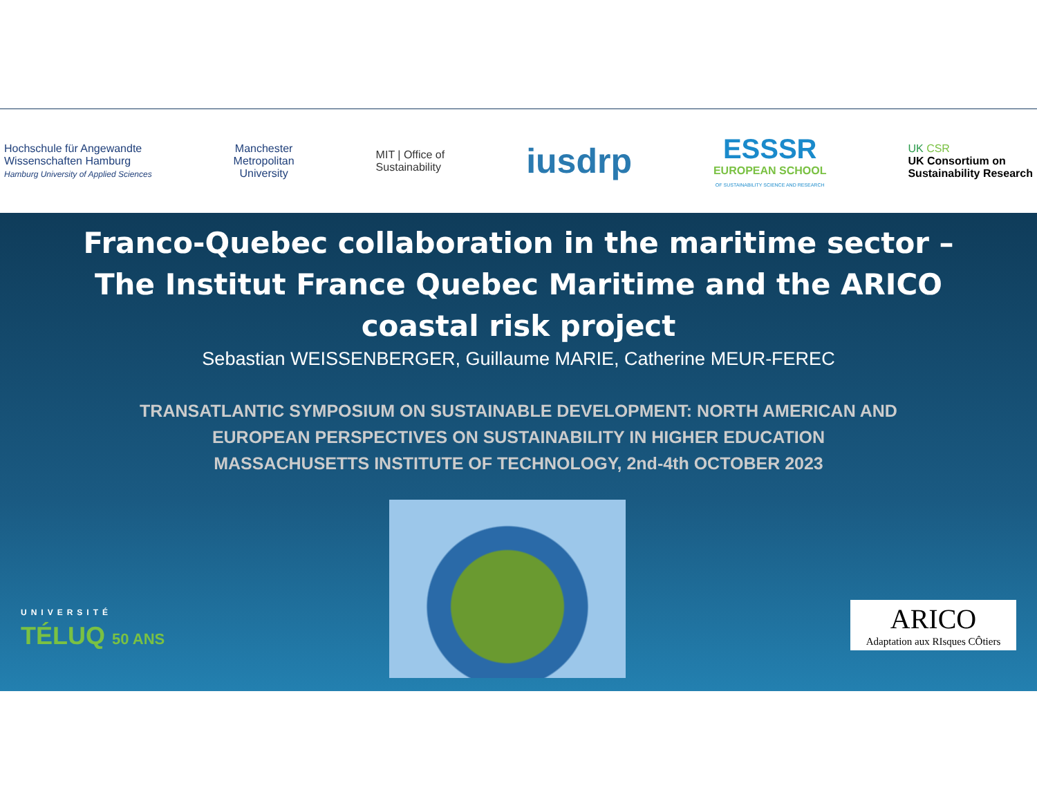Hochschule für Angewandte
Wissenschaften Hamburg
Hamburg University of Applied Sciences
Manchester
Metropolitan
University
MIT | Office of
Sustainability
iusdrp
ESSSR
EUROPEAN SCHOOL
OF SUSTAINABILITY SCIENCE AND RESEARCH
UK CSR
UK Consortium on
Sustainability Research
Franco-Quebec collaboration in the maritime sector –
The Institut France Quebec Maritime and the ARICO
coastal risk project
Sebastian WEISSENBERGER, Guillaume MARIE, Catherine MEUR-FEREC
TRANSATLANTIC SYMPOSIUM ON SUSTAINABLE DEVELOPMENT: NORTH AMERICAN AND
EUROPEAN PERSPECTIVES ON SUSTAINABILITY IN HIGHER EDUCATION
MASSACHUSETTS INSTITUTE OF TECHNOLOGY, 2nd-4th OCTOBER 2023
UNIVERSITÉ
TÉLUQ 50 ANS
ARICO
Adaptation aux RIsques CÔtiers